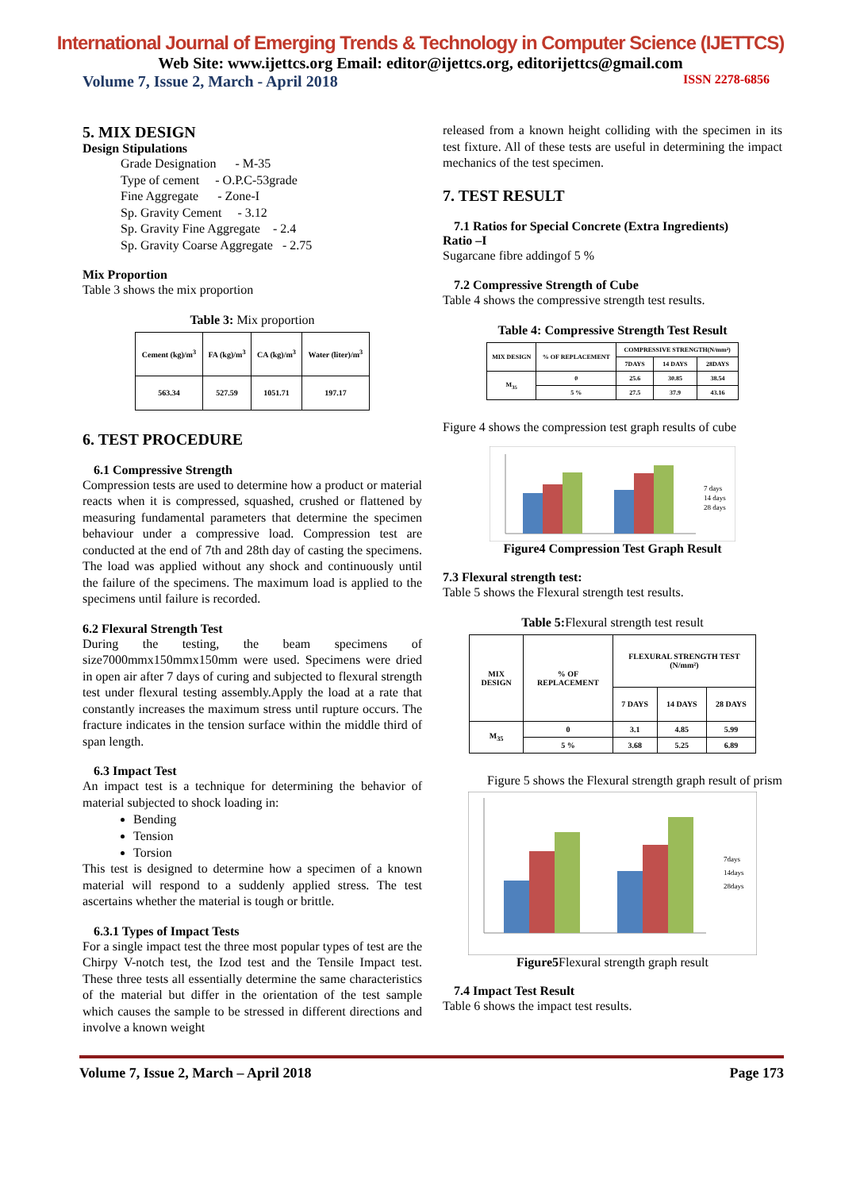International Journal of Emerging Trends & Technology in Computer Science (IJETTCS)
Web Site: www.ijettcs.org Email: editor@ijettcs.org, editorijettcs@gmail.com
Volume 7, Issue 2, March - April 2018 ISSN 2278-6856
5. MIX DESIGN
Design Stipulations
Grade Designation - M-35
Type of cement - O.P.C-53grade
Fine Aggregate - Zone-I
Sp. Gravity Cement - 3.12
Sp. Gravity Fine Aggregate - 2.4
Sp. Gravity Coarse Aggregate - 2.75
Mix Proportion
Table 3 shows the mix proportion
Table 3: Mix proportion
| Cement (kg)/m<sup>3</sup> | FA (kg)/m<sup>3</sup> | CA (kg)/m<sup>3</sup> | Water (liter)/m<sup>3</sup> |
| --- | --- | --- | --- |
| 563.34 | 527.59 | 1051.71 | 197.17 |
6. TEST PROCEDURE
6.1 Compressive Strength
Compression tests are used to determine how a product or material reacts when it is compressed, squashed, crushed or flattened by measuring fundamental parameters that determine the specimen behaviour under a compressive load. Compression test are conducted at the end of 7th and 28th day of casting the specimens. The load was applied without any shock and continuously until the failure of the specimens. The maximum load is applied to the specimens until failure is recorded.
6.2 Flexural Strength Test
During the testing, the beam specimens of size7000mmx150mmx150mm were used. Specimens were dried in open air after 7 days of curing and subjected to flexural strength test under flexural testing assembly.Apply the load at a rate that constantly increases the maximum stress until rupture occurs. The fracture indicates in the tension surface within the middle third of span length.
6.3 Impact Test
An impact test is a technique for determining the behavior of material subjected to shock loading in:
Bending
Tension
Torsion
This test is designed to determine how a specimen of a known material will respond to a suddenly applied stress. The test ascertains whether the material is tough or brittle.
6.3.1 Types of Impact Tests
For a single impact test the three most popular types of test are the Chirpy V-notch test, the Izod test and the Tensile Impact test. These three tests all essentially determine the same characteristics of the material but differ in the orientation of the test sample which causes the sample to be stressed in different directions and involve a known weight
released from a known height colliding with the specimen in its test fixture. All of these tests are useful in determining the impact mechanics of the test specimen.
7. TEST RESULT
7.1 Ratios for Special Concrete (Extra Ingredients)
Ratio –I
Sugarcane fibre addingof 5 %
7.2 Compressive Strength of Cube
Table 4 shows the compressive strength test results.
Table 4: Compressive Strength Test Result
| MIX DESIGN | % OF REPLACEMENT | COMPRESSIVE STRENGTH(N/mm²) | | |
| --- | --- | --- | --- | --- |
| | | 7DAYS | 14 DAYS | 28DAYS |
| M<sub>35</sub> | 0 | 25.6 | 30.85 | 38.54 |
| | 5 % | 27.5 | 37.9 | 43.16 |
Figure 4 shows the compression test graph results of cube
7 days
14 days
28 days
Figure4 Compression Test Graph Result
7.3 Flexural strength test:
Table 5 shows the Flexural strength test results.
Table 5: Flexural strength test result
| MIX DESIGN | % OF REPLACEMENT | FLEXURAL STRENGTH TEST (N/mm²) | | |
| --- | --- | --- | --- | --- |
| | | 7 DAYS | 14 DAYS | 28 DAYS |
| M<sub>35</sub> | 0 | 3.1 | 4.85 | 5.99 |
| | 5 % | 3.68 | 5.25 | 6.89 |
Figure 5 shows the Flexural strength graph result of prism
7days
14days
28days
Figure5 Flexural strength graph result
7.4 Impact Test Result
Table 6 shows the impact test results.
Volume 7, Issue 2, March – April 2018 Page 173